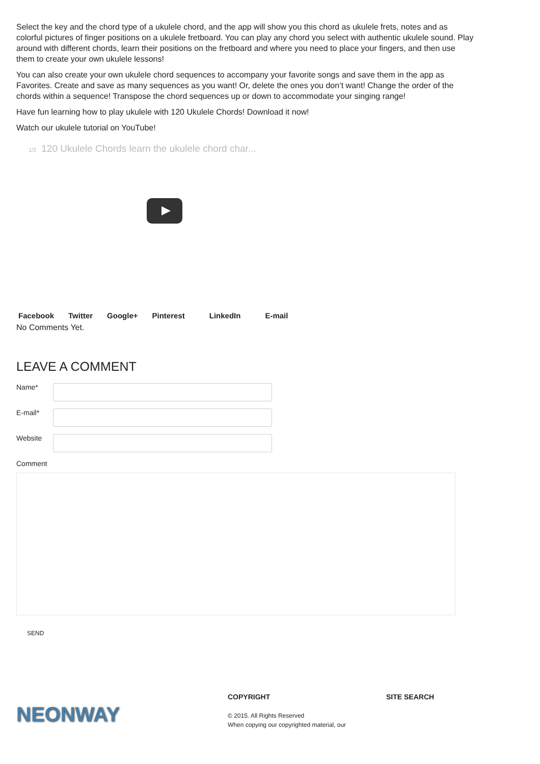Select the key and the chord type of a ukulele chord, and the app will show you this chord as ukulele frets, notes and as colorful pictures of finger positions on a ukulele fretboard. You can play any chord you select with authentic ukulele sound. Play around with different chords, learn their positions on the fretboard and where you need to place your fingers, and then use them to create your own ukulele lessons!
You can also create your own ukulele chord sequences to accompany your favorite songs and save them in the app as Favorites. Create and save as many sequences as you want! Or, delete the ones you don’t want! Change the order of the chords within a sequence! Transpose the chord sequences up or down to accommodate your singing range!
Have fun learning how to play ukulele with 120 Ukulele Chords! Download it now!
Watch our ukulele tutorial on YouTube!
1/2 120 Ukulele Chords learn the ukulele chord char...
Facebook Twitter Google+ Pinterest LinkedIn E-mail
No Comments Yet.
LEAVE A COMMENT
Name*
E-mail*
Website
Comment
SEND
NEONWAY
COPYRIGHT
© 2015. All Rights Reserved
When copying our copyrighted material, our
SITE SEARCH